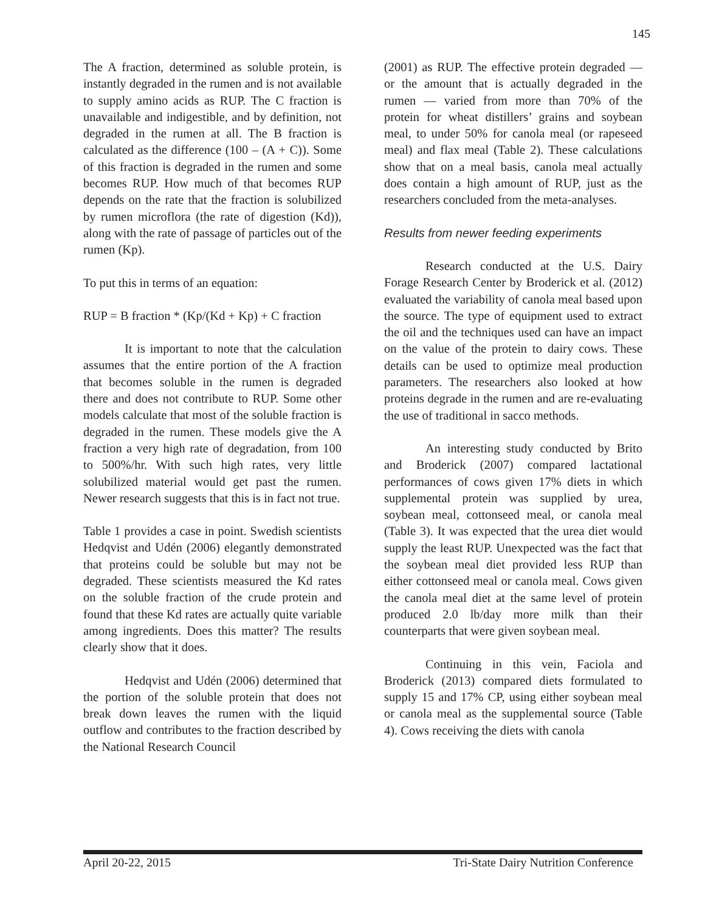145
The A fraction, determined as soluble protein, is instantly degraded in the rumen and is not available to supply amino acids as RUP. The C fraction is unavailable and indigestible, and by definition, not degraded in the rumen at all. The B fraction is calculated as the difference (100 – (A + C)). Some of this fraction is degraded in the rumen and some becomes RUP. How much of that becomes RUP depends on the rate that the fraction is solubilized by rumen microflora (the rate of digestion (Kd)), along with the rate of passage of particles out of the rumen (Kp).
To put this in terms of an equation:
RUP = B fraction * (Kp/(Kd + Kp) + C fraction
It is important to note that the calculation assumes that the entire portion of the A fraction that becomes soluble in the rumen is degraded there and does not contribute to RUP. Some other models calculate that most of the soluble fraction is degraded in the rumen. These models give the A fraction a very high rate of degradation, from 100 to 500%/hr. With such high rates, very little solubilized material would get past the rumen. Newer research suggests that this is in fact not true.
Table 1 provides a case in point. Swedish scientists Hedqvist and Udén (2006) elegantly demonstrated that proteins could be soluble but may not be degraded. These scientists measured the Kd rates on the soluble fraction of the crude protein and found that these Kd rates are actually quite variable among ingredients. Does this matter? The results clearly show that it does.
Hedqvist and Udén (2006) determined that the portion of the soluble protein that does not break down leaves the rumen with the liquid outflow and contributes to the fraction described by the National Research Council
(2001) as RUP. The effective protein degraded — or the amount that is actually degraded in the rumen — varied from more than 70% of the protein for wheat distillers’ grains and soybean meal, to under 50% for canola meal (or rapeseed meal) and flax meal (Table 2). These calculations show that on a meal basis, canola meal actually does contain a high amount of RUP, just as the researchers concluded from the meta-analyses.
Results from newer feeding experiments
Research conducted at the U.S. Dairy Forage Research Center by Broderick et al. (2012) evaluated the variability of canola meal based upon the source. The type of equipment used to extract the oil and the techniques used can have an impact on the value of the protein to dairy cows. These details can be used to optimize meal production parameters. The researchers also looked at how proteins degrade in the rumen and are re-evaluating the use of traditional in sacco methods.
An interesting study conducted by Brito and Broderick (2007) compared lactational performances of cows given 17% diets in which supplemental protein was supplied by urea, soybean meal, cottonseed meal, or canola meal (Table 3). It was expected that the urea diet would supply the least RUP. Unexpected was the fact that the soybean meal diet provided less RUP than either cottonseed meal or canola meal. Cows given the canola meal diet at the same level of protein produced 2.0 lb/day more milk than their counterparts that were given soybean meal.
Continuing in this vein, Faciola and Broderick (2013) compared diets formulated to supply 15 and 17% CP, using either soybean meal or canola meal as the supplemental source (Table 4). Cows receiving the diets with canola
April 20-22, 2015 Tri-State Dairy Nutrition Conference